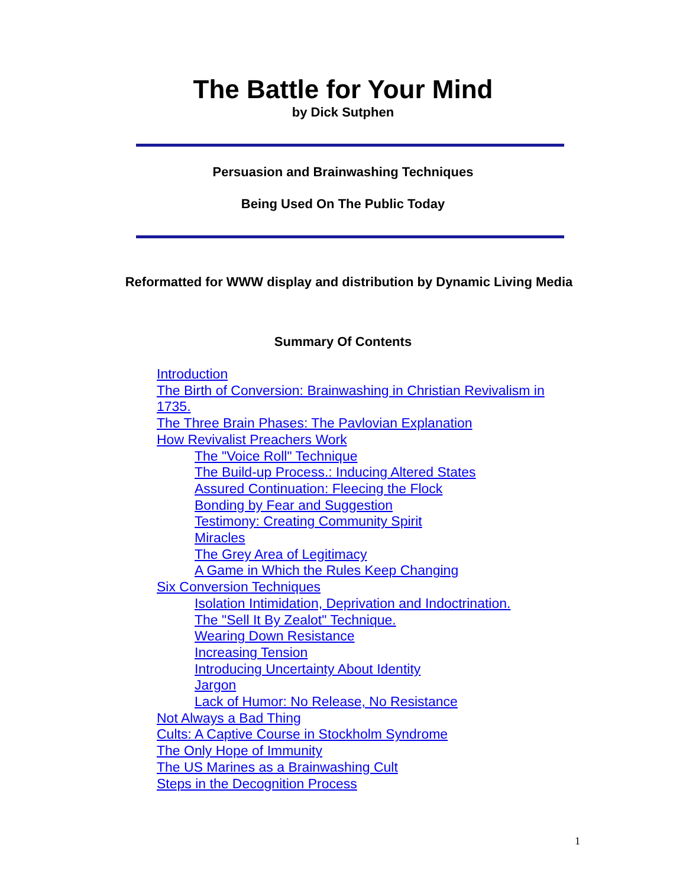The Battle for Your Mind
by Dick Sutphen
Persuasion and Brainwashing Techniques
Being Used On The Public Today
Reformatted for WWW display and distribution by Dynamic Living Media
Summary Of Contents
Introduction
The Birth of Conversion: Brainwashing in Christian Revivalism in 1735.
The Three Brain Phases: The Pavlovian Explanation
How Revivalist Preachers Work
The "Voice Roll" Technique
The Build-up Process.: Inducing Altered States
Assured Continuation: Fleecing the Flock
Bonding by Fear and Suggestion
Testimony: Creating Community Spirit
Miracles
The Grey Area of Legitimacy
A Game in Which the Rules Keep Changing
Six Conversion Techniques
Isolation Intimidation, Deprivation and Indoctrination.
The "Sell It By Zealot" Technique.
Wearing Down Resistance
Increasing Tension
Introducing Uncertainty About Identity
Jargon
Lack of Humor: No Release, No Resistance
Not Always a Bad Thing
Cults: A Captive Course in Stockholm Syndrome
The Only Hope of Immunity
The US Marines as a Brainwashing Cult
Steps in the Decognition Process
1